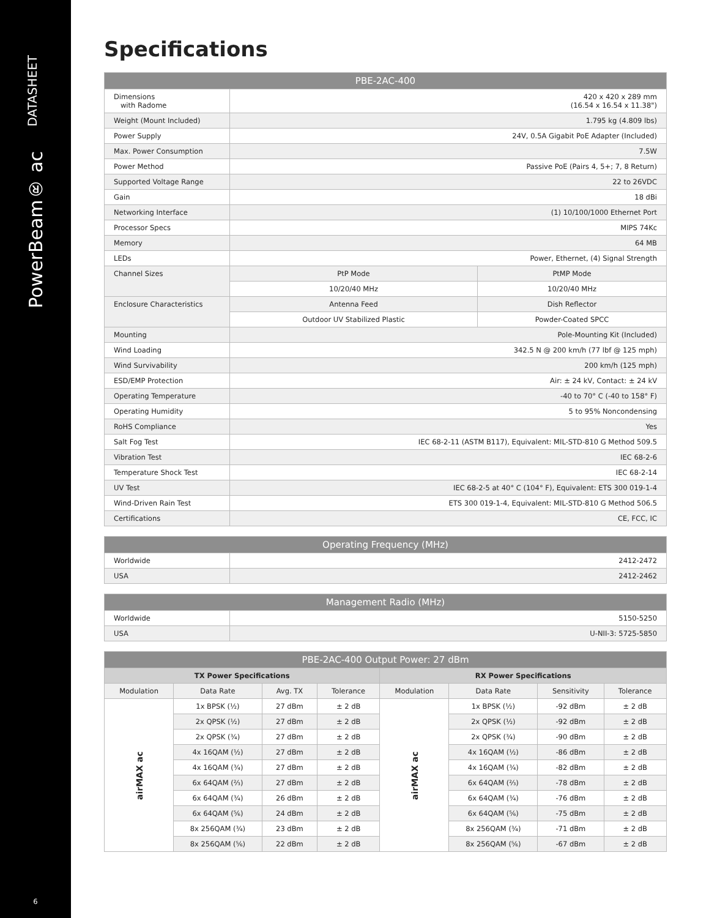DATASHEET
PowerBeam® ac
6
Specifications
| PBE-2AC-400 | | |
| --- | --- | --- |
| Dimensions with Radome | 420 x 420 x 289 mm (16.54 x 16.54 x 11.38") | |
| Weight (Mount Included) | 1.795 kg (4.809 lbs) | |
| Power Supply | 24V, 0.5A Gigabit PoE Adapter (Included) | |
| Max. Power Consumption | 7.5W | |
| Power Method | Passive PoE (Pairs 4, 5+; 7, 8 Return) | |
| Supported Voltage Range | 22 to 26VDC | |
| Gain | 18 dBi | |
| Networking Interface | (1) 10/100/1000 Ethernet Port | |
| Processor Specs | MIPS 74Kc | |
| Memory | 64 MB | |
| LEDs | Power, Ethernet, (4) Signal Strength | |
| Channel Sizes | PtP Mode | PtMP Mode |
| | 10/20/40 MHz | 10/20/40 MHz |
| Enclosure Characteristics | Antenna Feed | Dish Reflector |
| | Outdoor UV Stabilized Plastic | Powder-Coated SPCC |
| Mounting | Pole-Mounting Kit (Included) | |
| Wind Loading | 342.5 N @ 200 km/h (77 lbf @ 125 mph) | |
| Wind Survivability | 200 km/h (125 mph) | |
| ESD/EMP Protection | Air: ± 24 kV, Contact: ± 24 kV | |
| Operating Temperature | -40 to 70° C (-40 to 158° F) | |
| Operating Humidity | 5 to 95% Noncondensing | |
| RoHS Compliance | Yes | |
| Salt Fog Test | IEC 68-2-11 (ASTM B117), Equivalent: MIL-STD-810 G Method 509.5 | |
| Vibration Test | IEC 68-2-6 | |
| Temperature Shock Test | IEC 68-2-14 | |
| UV Test | IEC 68-2-5 at 40° C (104° F), Equivalent: ETS 300 019-1-4 | |
| Wind-Driven Rain Test | ETS 300 019-1-4, Equivalent: MIL-STD-810 G Method 506.5 | |
| Certifications | CE, FCC, IC | |
| Operating Frequency (MHz) | |
| --- | --- |
| Worldwide | 2412-2472 |
| USA | 2412-2462 |
| Management Radio (MHz) | |
| --- | --- |
| Worldwide | 5150-5250 |
| USA | U-NII-3: 5725-5850 |
| PBE-2AC-400 Output Power: 27 dBm | | | | | | | |
| --- | --- | --- | --- | --- | --- | --- | --- |
| TX Power Specifications | | | | RX Power Specifications | | | |
| Modulation | Data Rate | Avg. TX | Tolerance | Modulation | Data Rate | Sensitivity | Tolerance |
| airMAX ac | 1x BPSK (½) | 27 dBm | ± 2 dB | airMAX ac | 1x BPSK (½) | -92 dBm | ± 2 dB |
| | 2x QPSK (½) | 27 dBm | ± 2 dB | | 2x QPSK (½) | -92 dBm | ± 2 dB |
| | 2x QPSK (¾) | 27 dBm | ± 2 dB | | 2x QPSK (¾) | -90 dBm | ± 2 dB |
| | 4x 16QAM (½) | 27 dBm | ± 2 dB | | 4x 16QAM (½) | -86 dBm | ± 2 dB |
| | 4x 16QAM (¾) | 27 dBm | ± 2 dB | | 4x 16QAM (¾) | -82 dBm | ± 2 dB |
| | 6x 64QAM (⅔) | 27 dBm | ± 2 dB | | 6x 64QAM (⅔) | -78 dBm | ± 2 dB |
| | 6x 64QAM (¾) | 26 dBm | ± 2 dB | | 6x 64QAM (¾) | -76 dBm | ± 2 dB |
| | 6x 64QAM (⅚) | 24 dBm | ± 2 dB | | 6x 64QAM (⅚) | -75 dBm | ± 2 dB |
| | 8x 256QAM (¾) | 23 dBm | ± 2 dB | | 8x 256QAM (¾) | -71 dBm | ± 2 dB |
| | 8x 256QAM (⅚) | 22 dBm | ± 2 dB | | 8x 256QAM (⅚) | -67 dBm | ± 2 dB |